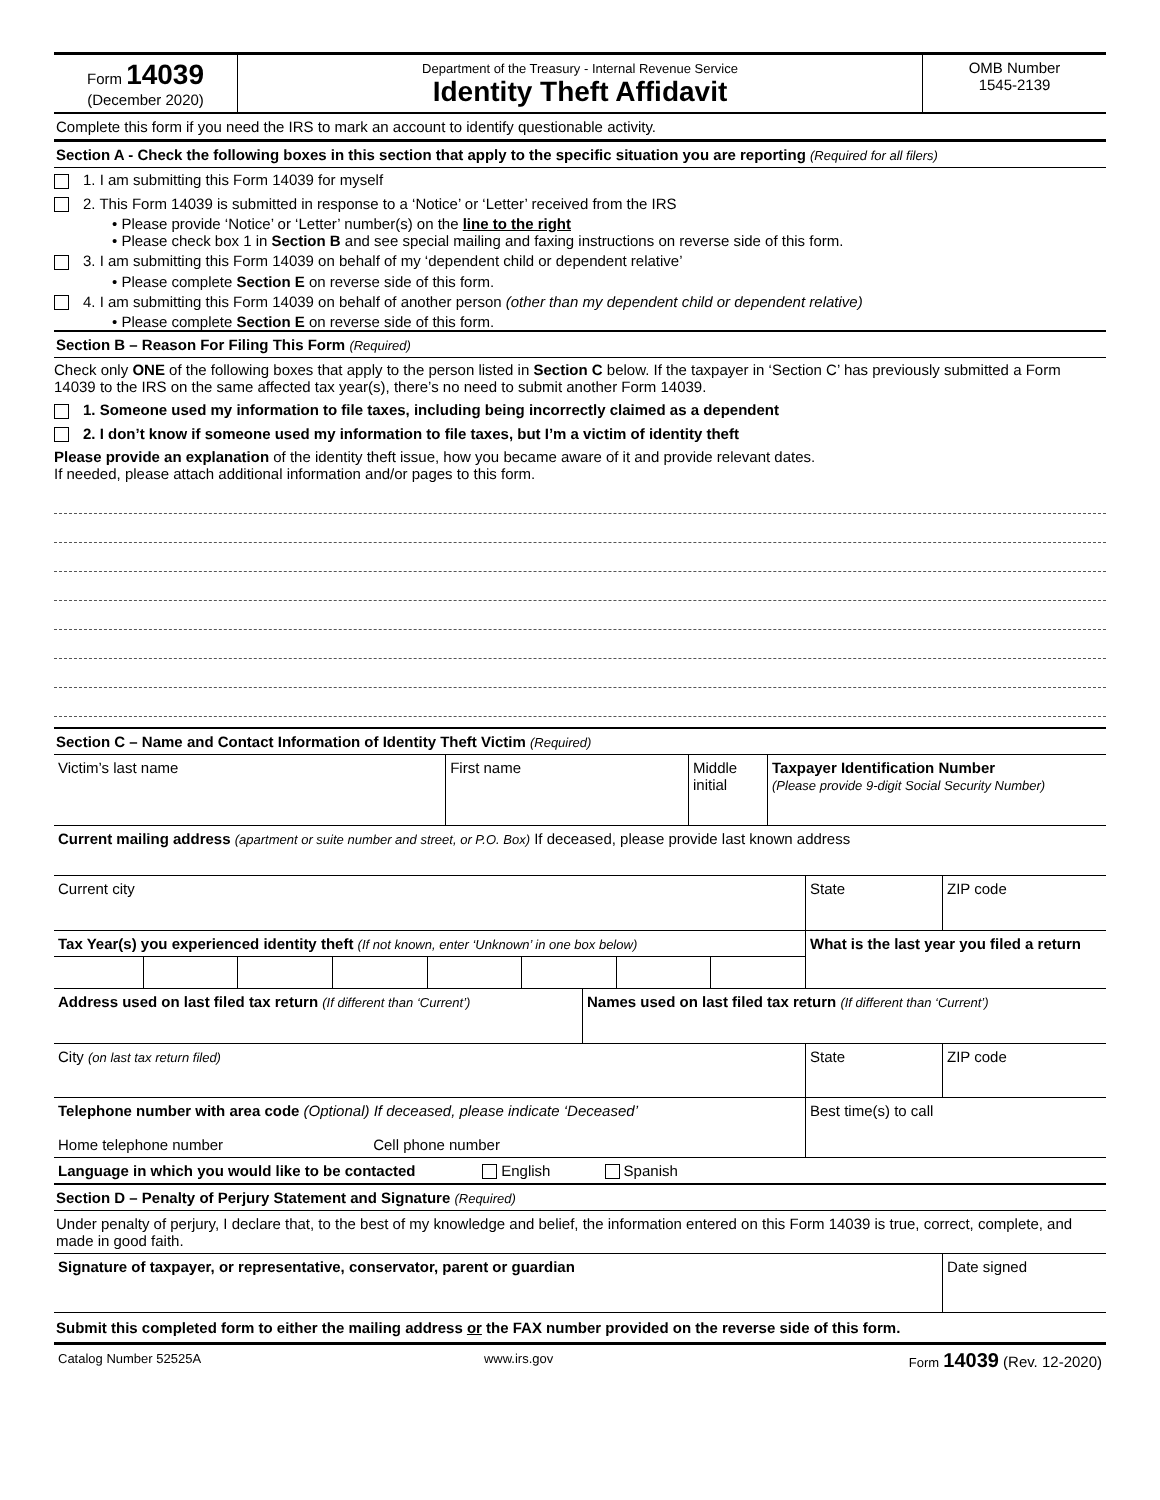| Form 14039 (December 2020) | Department of the Treasury - Internal Revenue Service Identity Theft Affidavit | OMB Number 1545-2139 |
Complete this form if you need the IRS to mark an account to identify questionable activity.
Section A - Check the following boxes in this section that apply to the specific situation you are reporting (Required for all filers)
1. I am submitting this Form 14039 for myself
2. This Form 14039 is submitted in response to a ‘Notice’ or ‘Letter’ received from the IRS
• Please provide ‘Notice’ or ‘Letter’ number(s) on the line to the right
• Please check box 1 in Section B and see special mailing and faxing instructions on reverse side of this form.
3. I am submitting this Form 14039 on behalf of my ‘dependent child or dependent relative’
• Please complete Section E on reverse side of this form.
4. I am submitting this Form 14039 on behalf of another person (other than my dependent child or dependent relative)
• Please complete Section E on reverse side of this form.
Section B – Reason For Filing This Form (Required)
Check only ONE of the following boxes that apply to the person listed in Section C below. If the taxpayer in ‘Section C’ has previously submitted a Form 14039 to the IRS on the same affected tax year(s), there’s no need to submit another Form 14039.
1. Someone used my information to file taxes, including being incorrectly claimed as a dependent
2. I don’t know if someone used my information to file taxes, but I’m a victim of identity theft
Please provide an explanation of the identity theft issue, how you became aware of it and provide relevant dates.
If needed, please attach additional information and/or pages to this form.
Section C – Name and Contact Information of Identity Theft Victim (Required)
| Victim’s last name | First name | Middle initial | Taxpayer Identification Number (Please provide 9-digit Social Security Number) |
| Current mailing address (apartment or suite number and street, or P.O. Box) If deceased, please provide last known address | | | |
| Current city | State | ZIP code |
| Tax Year(s) you experienced identity theft (If not known, enter ‘Unknown’ in one box below) | | | | | | | | What is the last year you filed a return |
| Address used on last filed tax return (If different than ‘Current’) | Names used on last filed tax return (If different than ‘Current’) |
| City (on last tax return filed) | State | ZIP code |
| Telephone number with area code (Optional) If deceased, please indicate ‘Deceased’ Home telephone number Cell phone number | Best time(s) to call | |
| Language in which you would like to be contacted English Spanish | | |
Section D – Penalty of Perjury Statement and Signature (Required)
Under penalty of perjury, I declare that, to the best of my knowledge and belief, the information entered on this Form 14039 is true, correct, complete, and made in good faith.
| Signature of taxpayer, or representative, conservator, parent or guardian | Date signed |
Submit this completed form to either the mailing address or the FAX number provided on the reverse side of this form.
| Catalog Number 52525A | www.irs.gov | Form 14039 (Rev. 12-2020) |